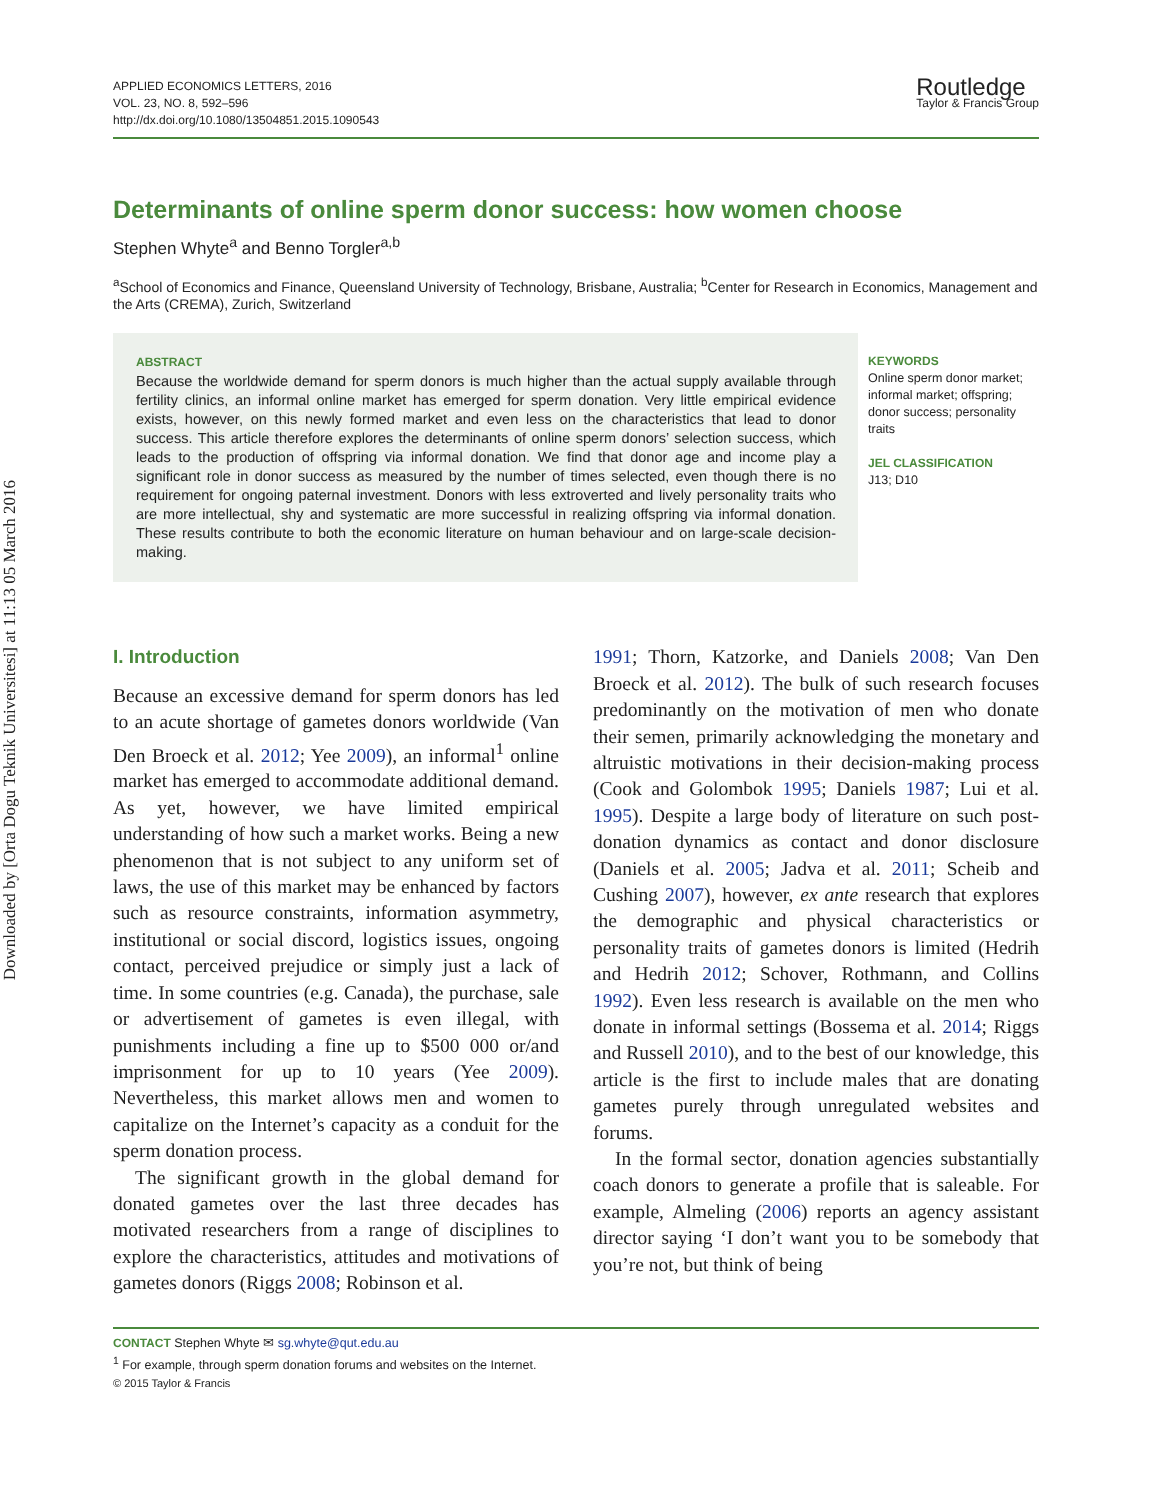Downloaded by [Orta Dogu Teknik Universitesi] at 11:13 05 March 2016
APPLIED ECONOMICS LETTERS, 2016
VOL. 23, NO. 8, 592–596
http://dx.doi.org/10.1080/13504851.2015.1090543
Routledge
Taylor & Francis Group
Determinants of online sperm donor success: how women choose
Stephen Whyte<sup>a</sup> and Benno Torgler<sup>a,b</sup>
<sup>a</sup> School of Economics and Finance, Queensland University of Technology, Brisbane, Australia; <sup>b</sup>Center for Research in Economics, Management and the Arts (CREMA), Zurich, Switzerland
ABSTRACT
Because the worldwide demand for sperm donors is much higher than the actual supply available through fertility clinics, an informal online market has emerged for sperm donation. Very little empirical evidence exists, however, on this newly formed market and even less on the characteristics that lead to donor success. This article therefore explores the determinants of online sperm donors’ selection success, which leads to the production of offspring via informal donation. We find that donor age and income play a significant role in donor success as measured by the number of times selected, even though there is no requirement for ongoing paternal investment. Donors with less extroverted and lively personality traits who are more intellectual, shy and systematic are more successful in realizing offspring via informal donation. These results contribute to both the economic literature on human behaviour and on large-scale decision-making.
KEYWORDS
Online sperm donor market; informal market; offspring; donor success; personality traits
JEL CLASSIFICATION
J13; D10
I. Introduction
Because an excessive demand for sperm donors has led to an acute shortage of gametes donors worldwide (Van Den Broeck et al. 2012; Yee 2009), an informal<sup>1</sup> online market has emerged to accommodate additional demand. As yet, however, we have limited empirical understanding of how such a market works. Being a new phenomenon that is not subject to any uniform set of laws, the use of this market may be enhanced by factors such as resource constraints, information asymmetry, institutional or social discord, logistics issues, ongoing contact, perceived prejudice or simply just a lack of time. In some countries (e.g. Canada), the purchase, sale or advertisement of gametes is even illegal, with punishments including a fine up to $500 000 or/and imprisonment for up to 10 years (Yee 2009). Nevertheless, this market allows men and women to capitalize on the Internet’s capacity as a conduit for the sperm donation process.
The significant growth in the global demand for donated gametes over the last three decades has motivated researchers from a range of disciplines to explore the characteristics, attitudes and motivations of gametes donors (Riggs 2008; Robinson et al.
1991; Thorn, Katzorke, and Daniels 2008; Van Den Broeck et al. 2012). The bulk of such research focuses predominantly on the motivation of men who donate their semen, primarily acknowledging the monetary and altruistic motivations in their decision-making process (Cook and Golombok 1995; Daniels 1987; Lui et al. 1995). Despite a large body of literature on such post-donation dynamics as contact and donor disclosure (Daniels et al. 2005; Jadva et al. 2011; Scheib and Cushing 2007), however, ex ante research that explores the demographic and physical characteristics or personality traits of gametes donors is limited (Hedrih and Hedrih 2012; Schover, Rothmann, and Collins 1992). Even less research is available on the men who donate in informal settings (Bossema et al. 2014; Riggs and Russell 2010), and to the best of our knowledge, this article is the first to include males that are donating gametes purely through unregulated websites and forums.
In the formal sector, donation agencies substantially coach donors to generate a profile that is saleable. For example, Almeling (2006) reports an agency assistant director saying ‘I don’t want you to be somebody that you’re not, but think of being
CONTACT Stephen Whyte ✉ sg.whyte@qut.edu.au
<sup>1</sup> For example, through sperm donation forums and websites on the Internet.
© 2015 Taylor & Francis